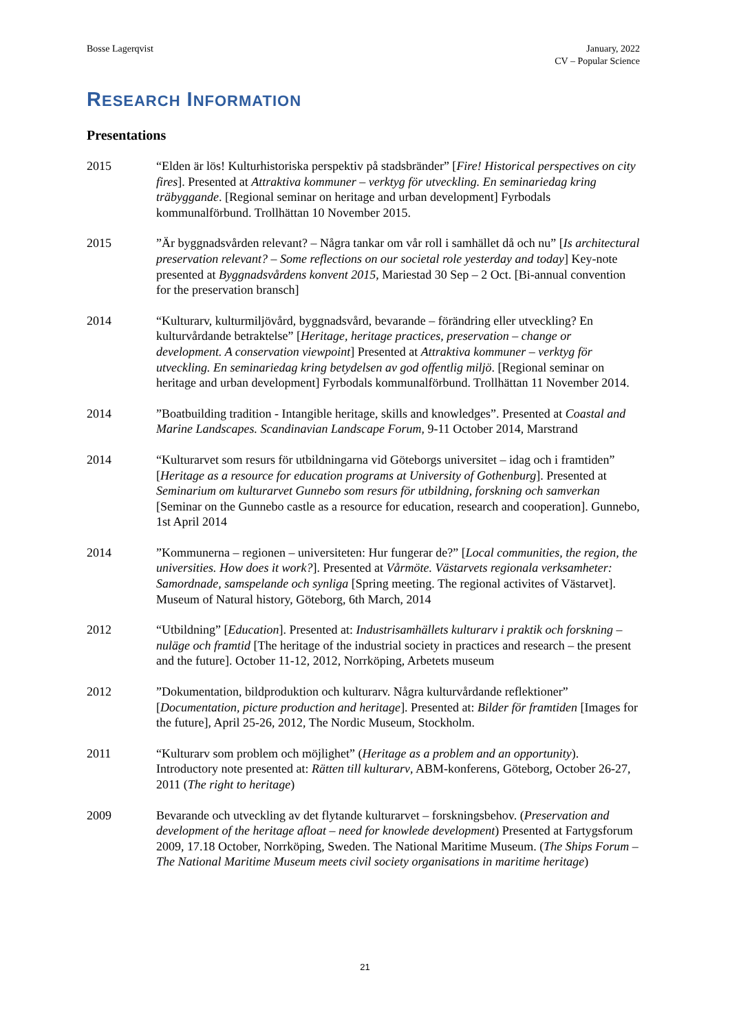Bosse Lagerqvist January, 2022
CV – Popular Science
RESEARCH INFORMATION
Presentations
2015 “Elden är lös! Kulturhistoriska perspektiv på stadsbränder” [Fire! Historical perspectives on city fires]. Presented at Attraktiva kommuner – verktyg för utveckling. En seminariedag kring träbyggande. [Regional seminar on heritage and urban development] Fyrbodals kommunalförbund. Trollhättan 10 November 2015.
2015 ”Är byggnadsvården relevant? – Några tankar om vår roll i samhället då och nu” [Is architectural preservation relevant? – Some reflections on our societal role yesterday and today] Key-note presented at Byggnadsvårdens konvent 2015, Mariestad 30 Sep – 2 Oct. [Bi-annual convention for the preservation bransch]
2014 “Kulturarv, kulturmiljövård, byggnadsvård, bevarande – förändring eller utveckling? En kulturvårdande betraktelse” [Heritage, heritage practices, preservation – change or development. A conservation viewpoint] Presented at Attraktiva kommuner – verktyg för utveckling. En seminariedag kring betydelsen av god offentlig miljö. [Regional seminar on heritage and urban development] Fyrbodals kommunalförbund. Trollhättan 11 November 2014.
2014 ”Boatbuilding tradition - Intangible heritage, skills and knowledges”. Presented at Coastal and Marine Landscapes. Scandinavian Landscape Forum, 9-11 October 2014, Marstrand
2014 “Kulturarvet som resurs för utbildningarna vid Göteborgs universitet – idag och i framtiden” [Heritage as a resource for education programs at University of Gothenburg]. Presented at Seminarium om kulturarvet Gunnebo som resurs för utbildning, forskning och samverkan [Seminar on the Gunnebo castle as a resource for education, research and cooperation]. Gunnebo, 1st April 2014
2014 ”Kommunerna – regionen – universiteten: Hur fungerar de?” [Local communities, the region, the universities. How does it work?]. Presented at Vårmöte. Västarvets regionala verksamheter: Samordnade, samspelande och synliga [Spring meeting. The regional activites of Västarvet]. Museum of Natural history, Göteborg, 6th March, 2014
2012 “Utbildning” [Education]. Presented at: Industrisamhällets kulturarv i praktik och forskning – nuläge och framtid [The heritage of the industrial society in practices and research – the present and the future]. October 11-12, 2012, Norrköping, Arbetets museum
2012 ”Dokumentation, bildproduktion och kulturarv. Några kulturvårdande reflektioner” [Documentation, picture production and heritage]. Presented at: Bilder för framtiden [Images for the future], April 25-26, 2012, The Nordic Museum, Stockholm.
2011 “Kulturarv som problem och möjlighet” (Heritage as a problem and an opportunity). Introductory note presented at: Rätten till kulturarv, ABM-konferens, Göteborg, October 26-27, 2011 (The right to heritage)
2009 Bevarande och utveckling av det flytande kulturarvet – forskningsbehov. (Preservation and development of the heritage afloat – need for knowlede development) Presented at Fartygsforum 2009, 17.18 October, Norrköping, Sweden. The National Maritime Museum. (The Ships Forum – The National Maritime Museum meets civil society organisations in maritime heritage)
21